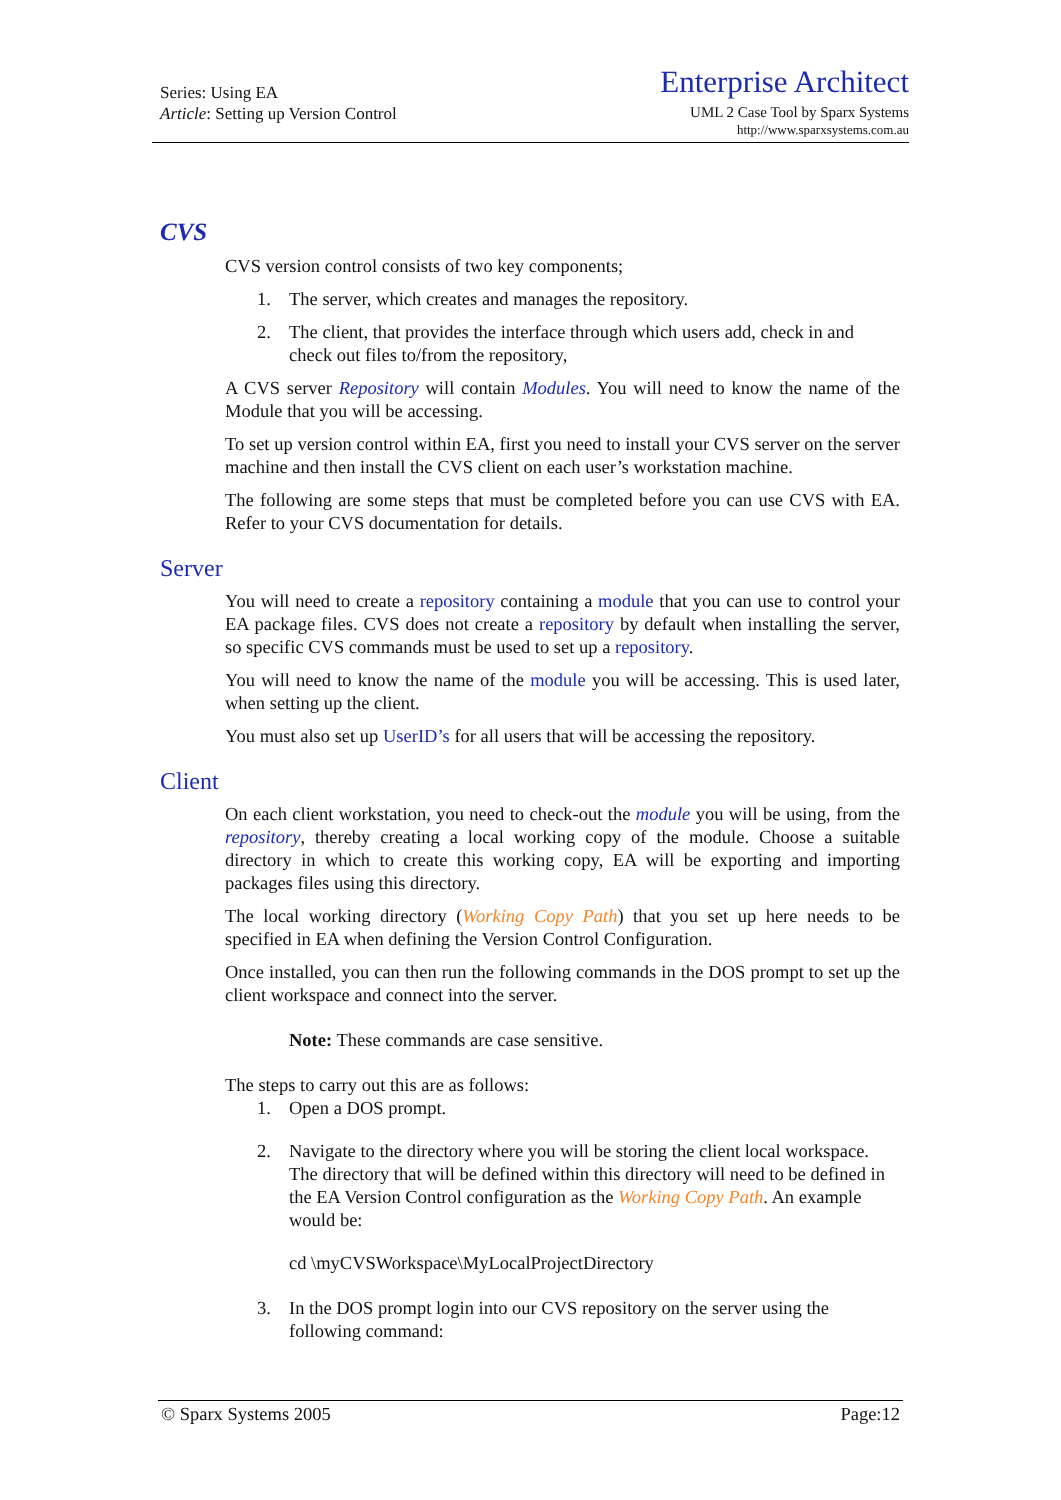Series: Using EA
Article: Setting up Version Control
Enterprise Architect
UML 2 Case Tool by Sparx Systems
http://www.sparxsystems.com.au
CVS
CVS version control consists of two key components;
1. The server, which creates and manages the repository.
2. The client, that provides the interface through which users add, check in and check out files to/from the repository,
A CVS server Repository will contain Modules. You will need to know the name of the Module that you will be accessing.
To set up version control within EA, first you need to install your CVS server on the server machine and then install the CVS client on each user’s workstation machine.
The following are some steps that must be completed before you can use CVS with EA. Refer to your CVS documentation for details.
Server
You will need to create a repository containing a module that you can use to control your EA package files. CVS does not create a repository by default when installing the server, so specific CVS commands must be used to set up a repository.
You will need to know the name of the module you will be accessing. This is used later, when setting up the client.
You must also set up UserID’s for all users that will be accessing the repository.
Client
On each client workstation, you need to check-out the module you will be using, from the repository, thereby creating a local working copy of the module. Choose a suitable directory in which to create this working copy, EA will be exporting and importing packages files using this directory.
The local working directory (Working Copy Path) that you set up here needs to be specified in EA when defining the Version Control Configuration.
Once installed, you can then run the following commands in the DOS prompt to set up the client workspace and connect into the server.
Note: These commands are case sensitive.
The steps to carry out this are as follows:
1. Open a DOS prompt.
2. Navigate to the directory where you will be storing the client local workspace. The directory that will be defined within this directory will need to be defined in the EA Version Control configuration as the Working Copy Path. An example would be:
cd \myCVSWorkspace\MyLocalProjectDirectory
3. In the DOS prompt login into our CVS repository on the server using the following command:
© Sparx Systems 2005 Page:12